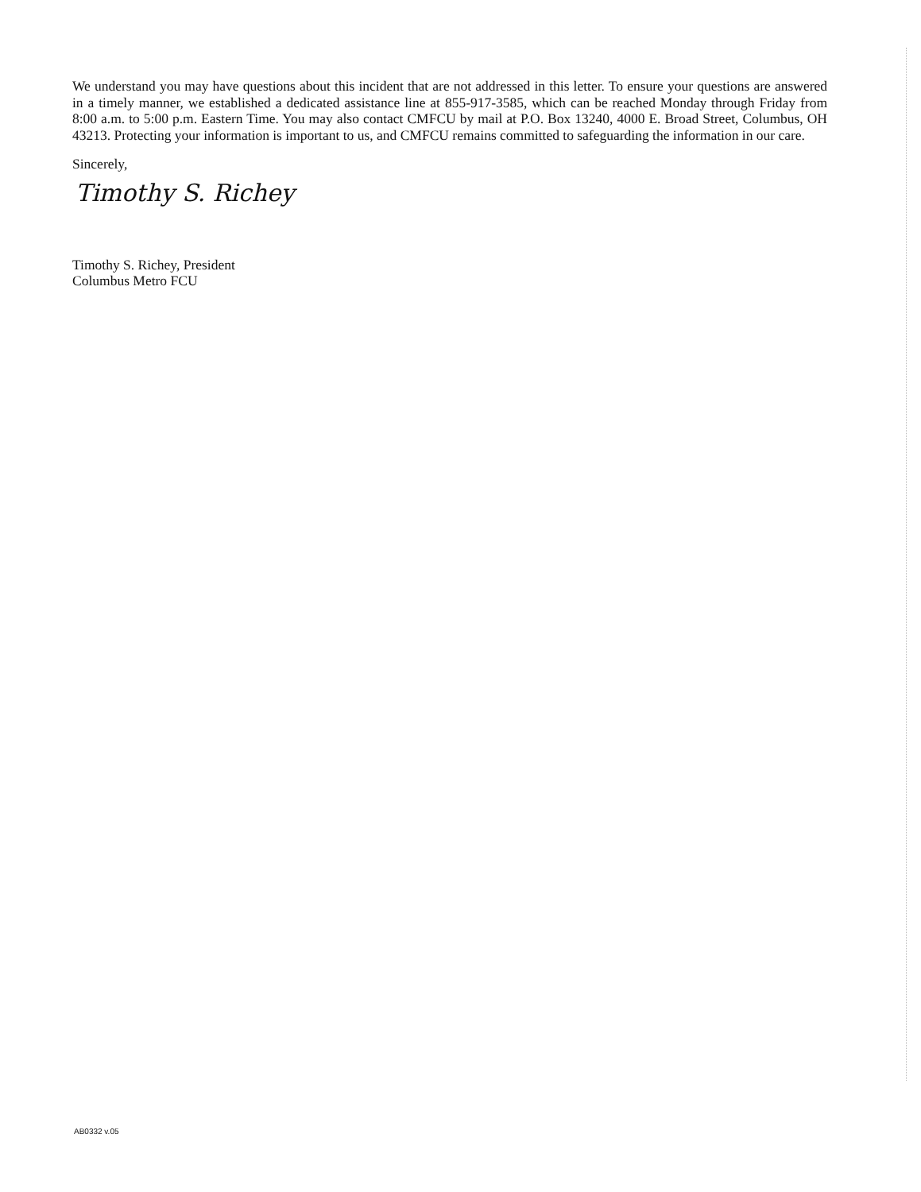We understand you may have questions about this incident that are not addressed in this letter. To ensure your questions are answered in a timely manner, we established a dedicated assistance line at 855-917-3585, which can be reached Monday through Friday from 8:00 a.m. to 5:00 p.m. Eastern Time. You may also contact CMFCU by mail at P.O. Box 13240, 4000 E. Broad Street, Columbus, OH 43213. Protecting your information is important to us, and CMFCU remains committed to safeguarding the information in our care.
Sincerely,
Timothy S. Richey
Timothy S. Richey, President
Columbus Metro FCU
AB0332 v.05